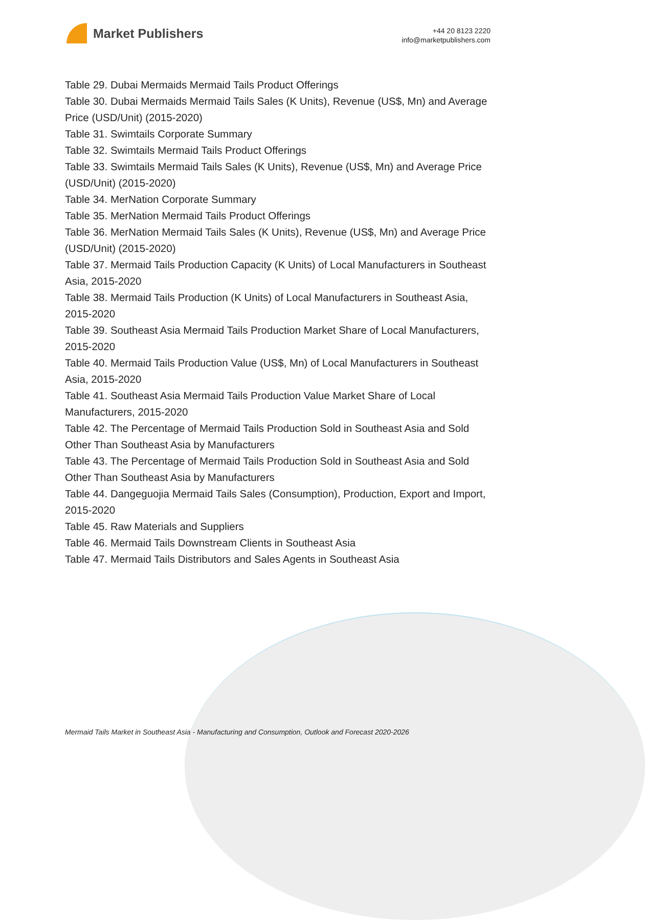Market Publishers
+44 20 8123 2220
info@marketpublishers.com
Table 29. Dubai Mermaids Mermaid Tails Product Offerings
Table 30. Dubai Mermaids Mermaid Tails Sales (K Units), Revenue (US$, Mn) and Average Price (USD/Unit) (2015-2020)
Table 31. Swimtails Corporate Summary
Table 32. Swimtails Mermaid Tails Product Offerings
Table 33. Swimtails Mermaid Tails Sales (K Units), Revenue (US$, Mn) and Average Price (USD/Unit) (2015-2020)
Table 34. MerNation Corporate Summary
Table 35. MerNation Mermaid Tails Product Offerings
Table 36. MerNation Mermaid Tails Sales (K Units), Revenue (US$, Mn) and Average Price (USD/Unit) (2015-2020)
Table 37. Mermaid Tails Production Capacity (K Units) of Local Manufacturers in Southeast Asia, 2015-2020
Table 38. Mermaid Tails Production (K Units) of Local Manufacturers in Southeast Asia, 2015-2020
Table 39. Southeast Asia Mermaid Tails Production Market Share of Local Manufacturers, 2015-2020
Table 40. Mermaid Tails Production Value (US$, Mn) of Local Manufacturers in Southeast Asia, 2015-2020
Table 41. Southeast Asia Mermaid Tails Production Value Market Share of Local Manufacturers, 2015-2020
Table 42. The Percentage of Mermaid Tails Production Sold in Southeast Asia and Sold Other Than Southeast Asia by Manufacturers
Table 43. The Percentage of Mermaid Tails Production Sold in Southeast Asia and Sold Other Than Southeast Asia by Manufacturers
Table 44. Dangeguojia Mermaid Tails Sales (Consumption), Production, Export and Import, 2015-2020
Table 45. Raw Materials and Suppliers
Table 46. Mermaid Tails Downstream Clients in Southeast Asia
Table 47. Mermaid Tails Distributors and Sales Agents in Southeast Asia
Mermaid Tails Market in Southeast Asia - Manufacturing and Consumption, Outlook and Forecast 2020-2026